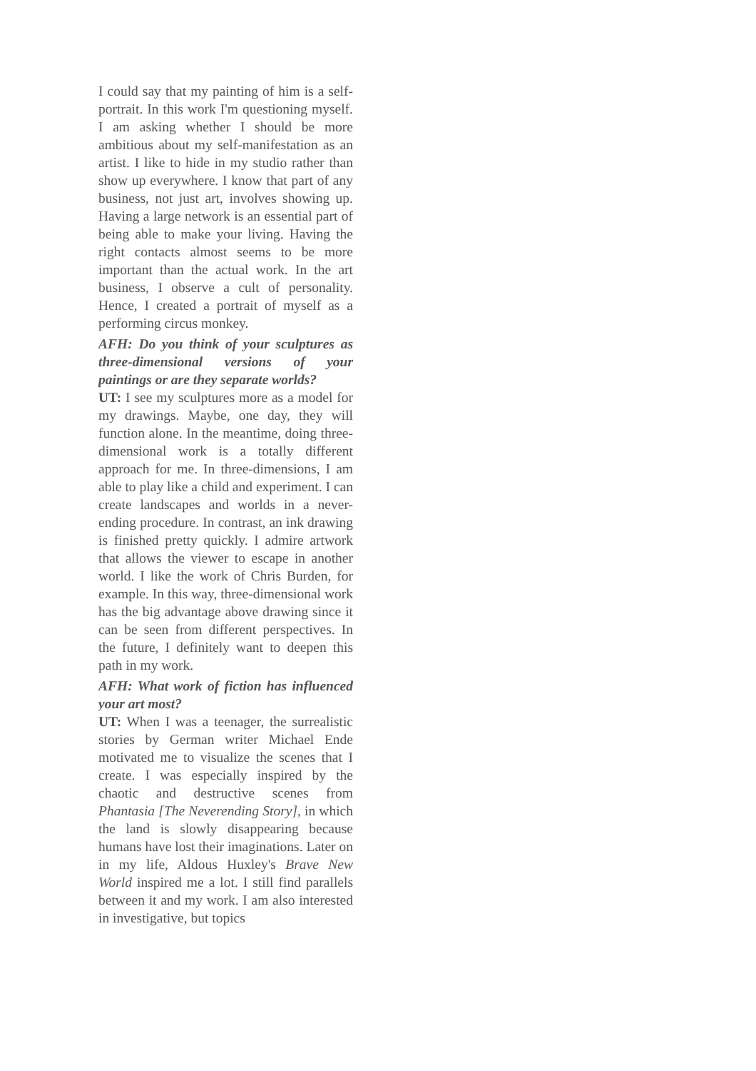I could say that my painting of him is a self-portrait. In this work I'm questioning myself. I am asking whether I should be more ambitious about my self-manifestation as an artist. I like to hide in my studio rather than show up everywhere. I know that part of any business, not just art, involves showing up. Having a large network is an essential part of being able to make your living. Having the right contacts almost seems to be more important than the actual work. In the art business, I observe a cult of personality. Hence, I created a portrait of myself as a performing circus monkey.
AFH: Do you think of your sculptures as three-dimensional versions of your paintings or are they separate worlds?
UT: I see my sculptures more as a model for my drawings. Maybe, one day, they will function alone. In the meantime, doing three-dimensional work is a totally different approach for me. In three-dimensions, I am able to play like a child and experiment. I can create landscapes and worlds in a never-ending procedure. In contrast, an ink drawing is finished pretty quickly. I admire artwork that allows the viewer to escape in another world. I like the work of Chris Burden, for example. In this way, three-dimensional work has the big advantage above drawing since it can be seen from different perspectives. In the future, I definitely want to deepen this path in my work.
AFH: What work of fiction has influenced your art most?
UT: When I was a teenager, the surrealistic stories by German writer Michael Ende motivated me to visualize the scenes that I create. I was especially inspired by the chaotic and destructive scenes from Phantasia [The Neverending Story], in which the land is slowly disappearing because humans have lost their imaginations. Later on in my life, Aldous Huxley's Brave New World inspired me a lot. I still find parallels between it and my work. I am also interested in investigative, but topics